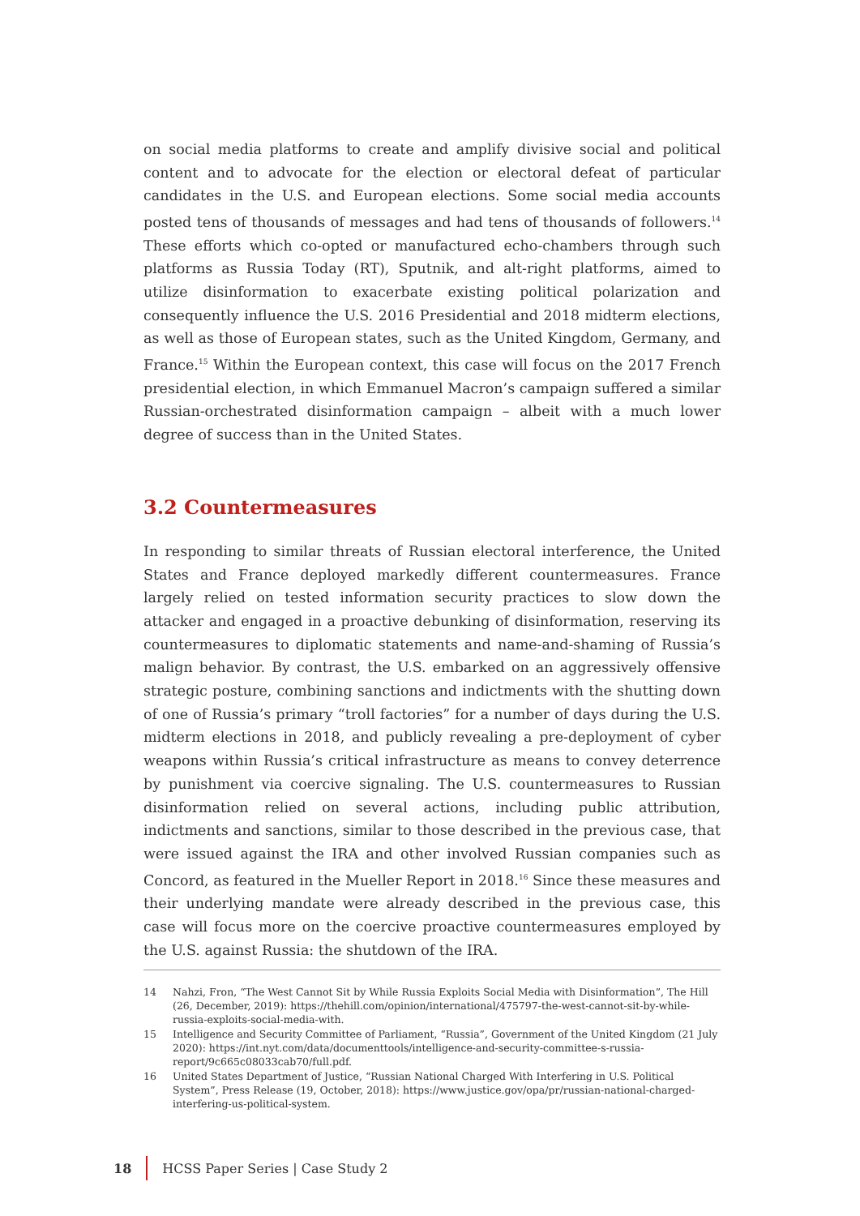on social media platforms to create and amplify divisive social and political content and to advocate for the election or electoral defeat of particular candidates in the U.S. and European elections. Some social media accounts posted tens of thousands of messages and had tens of thousands of followers.<sup>14</sup> These efforts which co-opted or manufactured echo-chambers through such platforms as Russia Today (RT), Sputnik, and alt-right platforms, aimed to utilize disinformation to exacerbate existing political polarization and consequently influence the U.S. 2016 Presidential and 2018 midterm elections, as well as those of European states, such as the United Kingdom, Germany, and France.<sup>15</sup> Within the European context, this case will focus on the 2017 French presidential election, in which Emmanuel Macron’s campaign suffered a similar Russian-orchestrated disinformation campaign – albeit with a much lower degree of success than in the United States.
3.2 Countermeasures
In responding to similar threats of Russian electoral interference, the United States and France deployed markedly different countermeasures. France largely relied on tested information security practices to slow down the attacker and engaged in a proactive debunking of disinformation, reserving its countermeasures to diplomatic statements and name-and-shaming of Russia’s malign behavior. By contrast, the U.S. embarked on an aggressively offensive strategic posture, combining sanctions and indictments with the shutting down of one of Russia’s primary “troll factories” for a number of days during the U.S. midterm elections in 2018, and publicly revealing a pre-deployment of cyber weapons within Russia’s critical infrastructure as means to convey deterrence by punishment via coercive signaling. The U.S. countermeasures to Russian disinformation relied on several actions, including public attribution, indictments and sanctions, similar to those described in the previous case, that were issued against the IRA and other involved Russian companies such as Concord, as featured in the Mueller Report in 2018.<sup>16</sup> Since these measures and their underlying mandate were already described in the previous case, this case will focus more on the coercive proactive countermeasures employed by the U.S. against Russia: the shutdown of the IRA.
14
Nahzi, Fron, “The West Cannot Sit by While Russia Exploits Social Media with Disinformation”, The Hill (26, December, 2019): https://thehill.com/opinion/international/475797-the-west-cannot-sit-by-while-russia-exploits-social-media-with.
15
Intelligence and Security Committee of Parliament, “Russia”, Government of the United Kingdom (21 July 2020): https://int.nyt.com/data/documenttools/intelligence-and-security-committee-s-russia-report/9c665c08033cab70/full.pdf.
16
United States Department of Justice, “Russian National Charged With Interfering in U.S. Political System”, Press Release (19, October, 2018): https://www.justice.gov/opa/pr/russian-national-charged-interfering-us-political-system.
18
HCSS Paper Series | Case Study 2